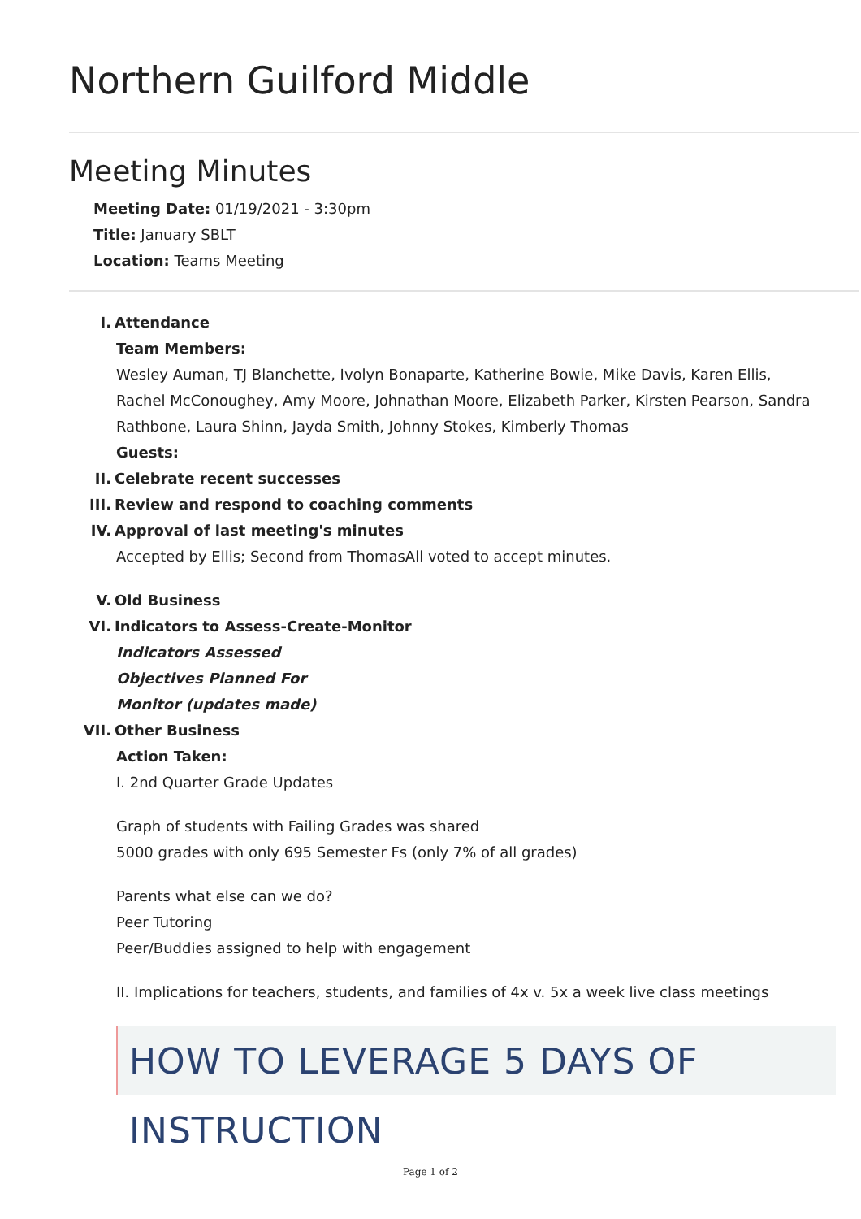Northern Guilford Middle
Meeting Minutes
Meeting Date: 01/19/2021 - 3:30pm
Title: January SBLT
Location: Teams Meeting
I. Attendance
Team Members:
Wesley Auman, TJ Blanchette, Ivolyn Bonaparte, Katherine Bowie, Mike Davis, Karen Ellis, Rachel McConoughey, Amy Moore, Johnathan Moore, Elizabeth Parker, Kirsten Pearson, Sandra Rathbone, Laura Shinn, Jayda Smith, Johnny Stokes, Kimberly Thomas
Guests:
II. Celebrate recent successes
III. Review and respond to coaching comments
IV. Approval of last meeting's minutes
Accepted by Ellis; Second from ThomasAll voted to accept minutes.
V. Old Business
VI. Indicators to Assess-Create-Monitor
Indicators Assessed
Objectives Planned For
Monitor (updates made)
VII. Other Business
Action Taken:
I. 2nd Quarter Grade Updates
Graph of students with Failing Grades was shared
5000 grades with only 695 Semester Fs (only 7% of all grades)
Parents what else can we do?
Peer Tutoring
Peer/Buddies assigned to help with engagement
II. Implications for teachers, students, and families of 4x v. 5x a week live class meetings
HOW TO LEVERAGE 5 DAYS OF INSTRUCTION
Page 1 of 2